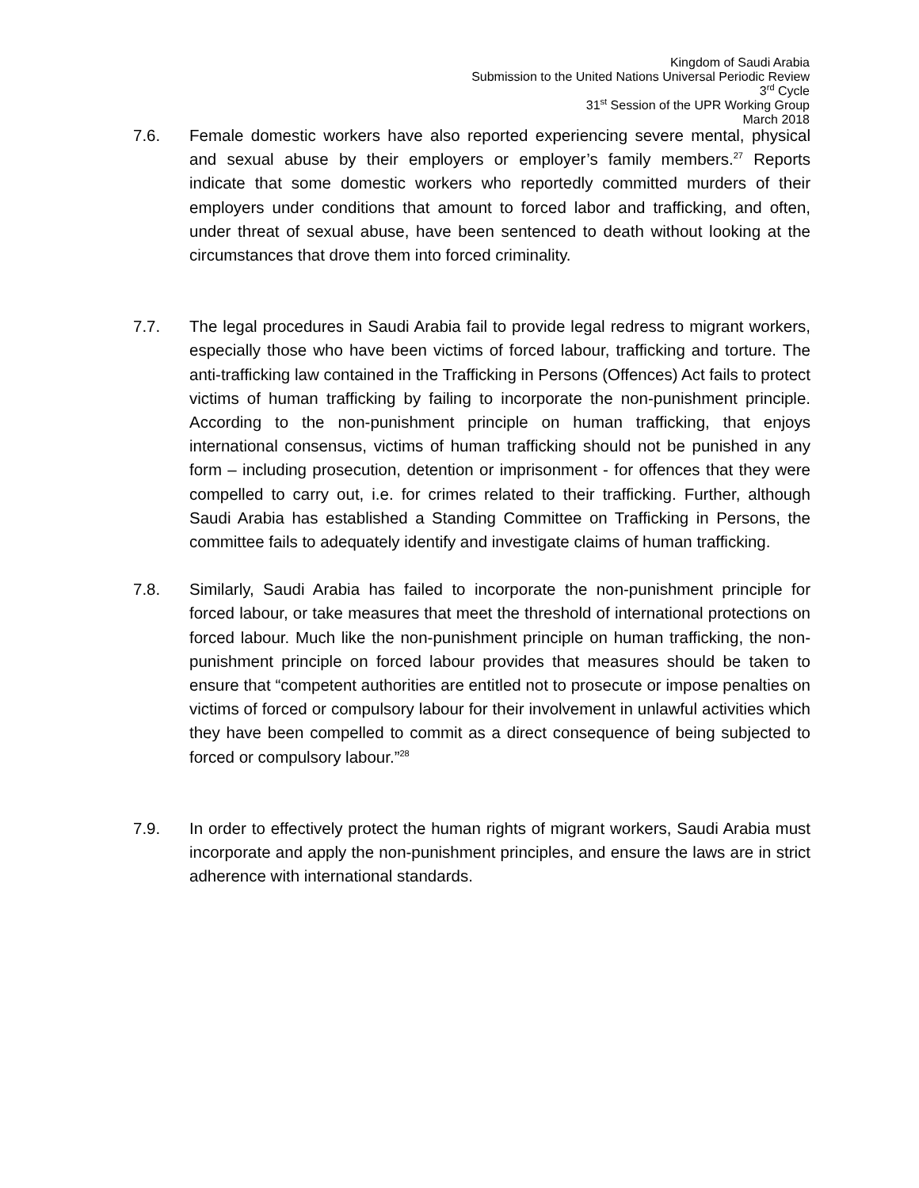Kingdom of Saudi Arabia
Submission to the United Nations Universal Periodic Review
3<sup>rd</sup> Cycle
31<sup>st</sup> Session of the UPR Working Group
March 2018
7.6. Female domestic workers have also reported experiencing severe mental, physical and sexual abuse by their employers or employer’s family members.<sup>27</sup> Reports indicate that some domestic workers who reportedly committed murders of their employers under conditions that amount to forced labor and trafficking, and often, under threat of sexual abuse, have been sentenced to death without looking at the circumstances that drove them into forced criminality.
7.7. The legal procedures in Saudi Arabia fail to provide legal redress to migrant workers, especially those who have been victims of forced labour, trafficking and torture. The anti-trafficking law contained in the Trafficking in Persons (Offences) Act fails to protect victims of human trafficking by failing to incorporate the non-punishment principle. According to the non-punishment principle on human trafficking, that enjoys international consensus, victims of human trafficking should not be punished in any form – including prosecution, detention or imprisonment - for offences that they were compelled to carry out, i.e. for crimes related to their trafficking. Further, although Saudi Arabia has established a Standing Committee on Trafficking in Persons, the committee fails to adequately identify and investigate claims of human trafficking.
7.8. Similarly, Saudi Arabia has failed to incorporate the non-punishment principle for forced labour, or take measures that meet the threshold of international protections on forced labour. Much like the non-punishment principle on human trafficking, the non-punishment principle on forced labour provides that measures should be taken to ensure that “competent authorities are entitled not to prosecute or impose penalties on victims of forced or compulsory labour for their involvement in unlawful activities which they have been compelled to commit as a direct consequence of being subjected to forced or compulsory labour.”<sup>28</sup>
7.9. In order to effectively protect the human rights of migrant workers, Saudi Arabia must incorporate and apply the non-punishment principles, and ensure the laws are in strict adherence with international standards.